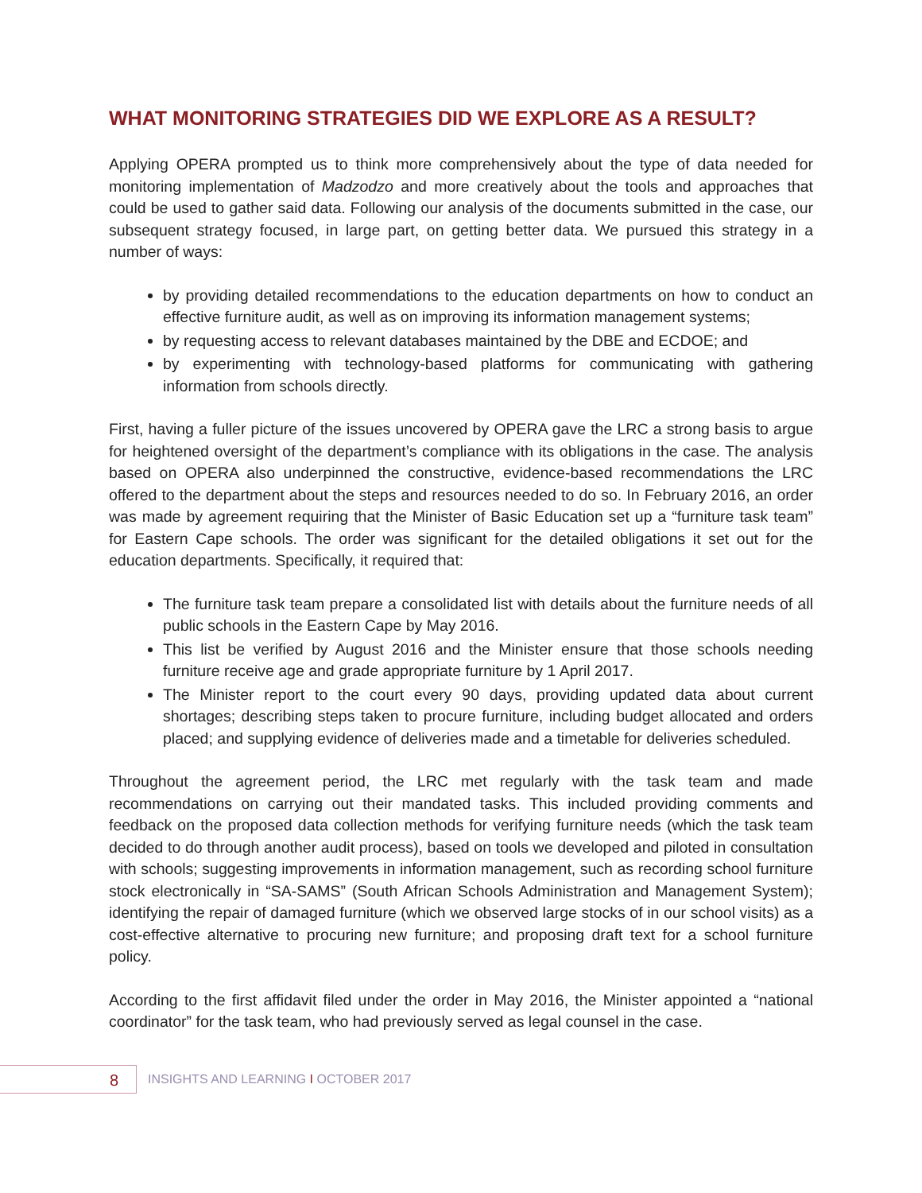WHAT MONITORING STRATEGIES DID WE EXPLORE AS A RESULT?
Applying OPERA prompted us to think more comprehensively about the type of data needed for monitoring implementation of Madzodzo and more creatively about the tools and approaches that could be used to gather said data. Following our analysis of the documents submitted in the case, our subsequent strategy focused, in large part, on getting better data. We pursued this strategy in a number of ways:
by providing detailed recommendations to the education departments on how to conduct an effective furniture audit, as well as on improving its information management systems;
by requesting access to relevant databases maintained by the DBE and ECDOE; and
by experimenting with technology-based platforms for communicating with gathering information from schools directly.
First, having a fuller picture of the issues uncovered by OPERA gave the LRC a strong basis to argue for heightened oversight of the department’s compliance with its obligations in the case. The analysis based on OPERA also underpinned the constructive, evidence-based recommendations the LRC offered to the department about the steps and resources needed to do so. In February 2016, an order was made by agreement requiring that the Minister of Basic Education set up a “furniture task team” for Eastern Cape schools. The order was significant for the detailed obligations it set out for the education departments. Specifically, it required that:
The furniture task team prepare a consolidated list with details about the furniture needs of all public schools in the Eastern Cape by May 2016.
This list be verified by August 2016 and the Minister ensure that those schools needing furniture receive age and grade appropriate furniture by 1 April 2017.
The Minister report to the court every 90 days, providing updated data about current shortages; describing steps taken to procure furniture, including budget allocated and orders placed; and supplying evidence of deliveries made and a timetable for deliveries scheduled.
Throughout the agreement period, the LRC met regularly with the task team and made recommendations on carrying out their mandated tasks. This included providing comments and feedback on the proposed data collection methods for verifying furniture needs (which the task team decided to do through another audit process), based on tools we developed and piloted in consultation with schools; suggesting improvements in information management, such as recording school furniture stock electronically in “SA-SAMS” (South African Schools Administration and Management System); identifying the repair of damaged furniture (which we observed large stocks of in our school visits) as a cost-effective alternative to procuring new furniture; and proposing draft text for a school furniture policy.
According to the first affidavit filed under the order in May 2016, the Minister appointed a “national coordinator” for the task team, who had previously served as legal counsel in the case.
8
INSIGHTS AND LEARNING I OCTOBER 2017